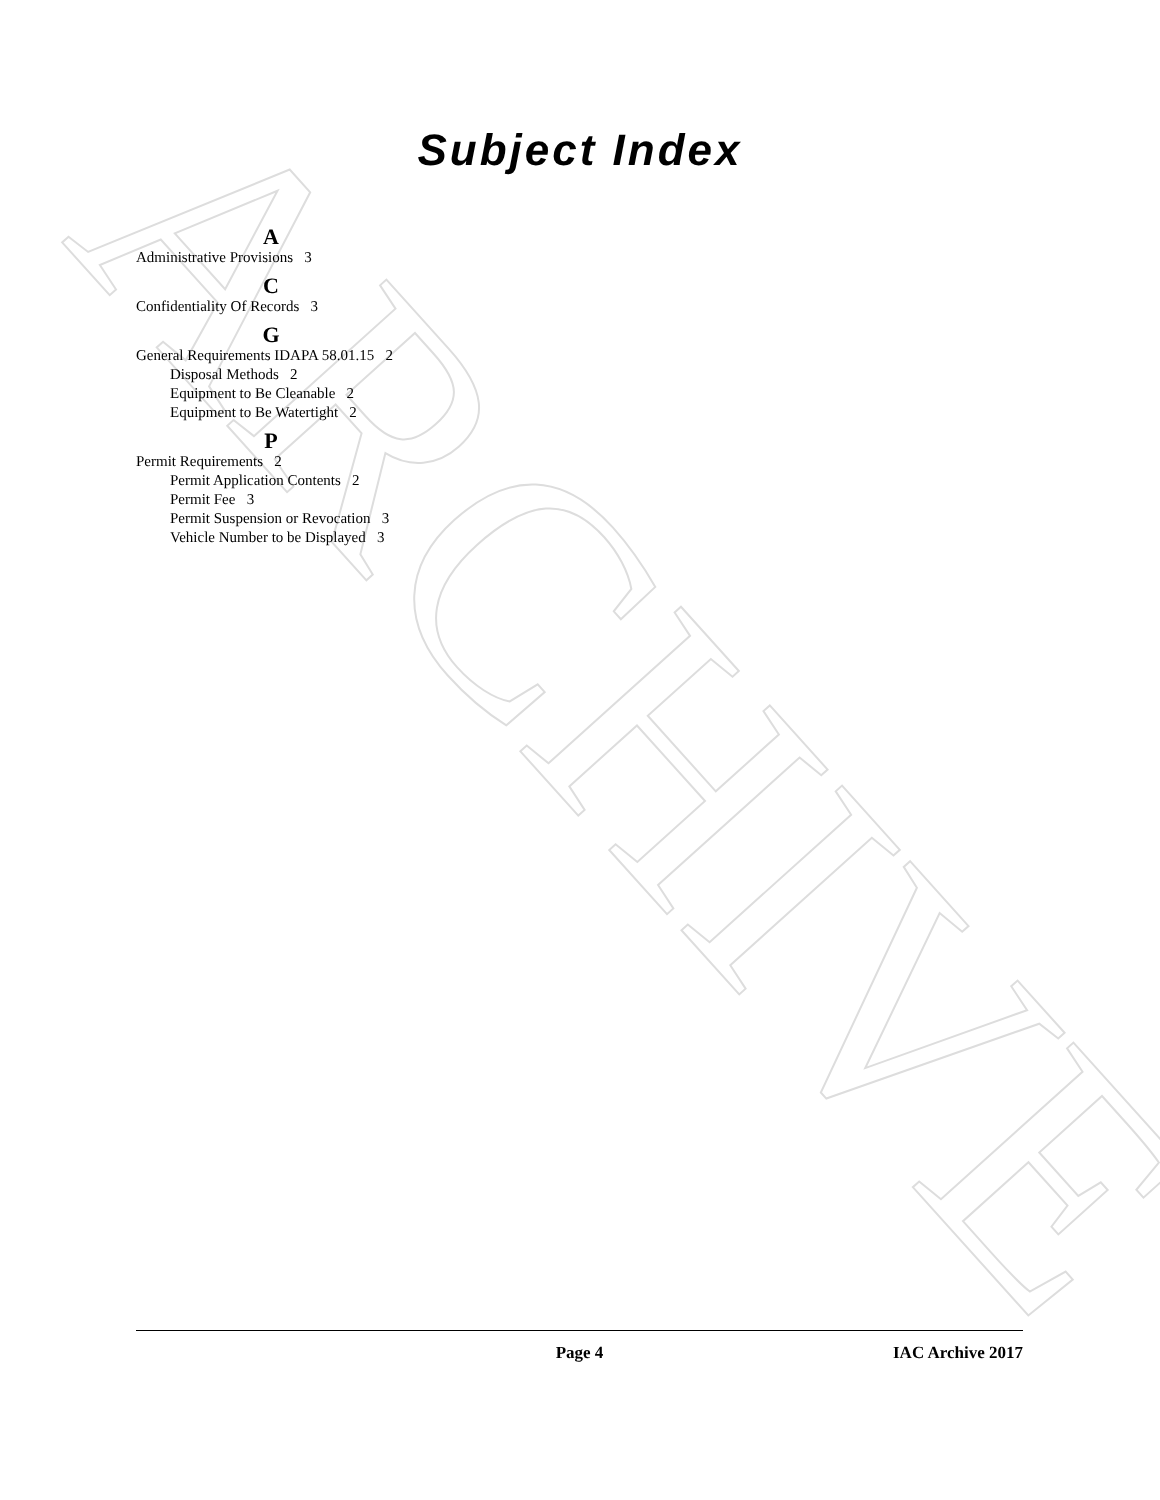ARCHIVE
Subject Index
A
Administrative Provisions 3
C
Confidentiality Of Records 3
G
General Requirements IDAPA 58.01.15 2
Disposal Methods 2
Equipment to Be Cleanable 2
Equipment to Be Watertight 2
P
Permit Requirements 2
Permit Application Contents 2
Permit Fee 3
Permit Suspension or Revocation 3
Vehicle Number to be Displayed 3
Page 4 IAC Archive 2017